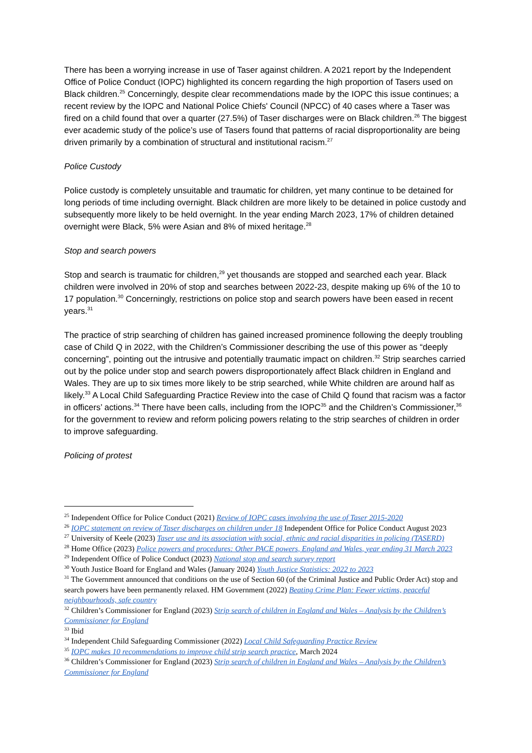There has been a worrying increase in use of Taser against children. A 2021 report by the Independent Office of Police Conduct (IOPC) highlighted its concern regarding the high proportion of Tasers used on Black children.<sup>25</sup> Concerningly, despite clear recommendations made by the IOPC this issue continues; a recent review by the IOPC and National Police Chiefs' Council (NPCC) of 40 cases where a Taser was fired on a child found that over a quarter (27.5%) of Taser discharges were on Black children.<sup>26</sup> The biggest ever academic study of the police’s use of Tasers found that patterns of racial disproportionality are being driven primarily by a combination of structural and institutional racism.<sup>27</sup>
Police Custody
Police custody is completely unsuitable and traumatic for children, yet many continue to be detained for long periods of time including overnight. Black children are more likely to be detained in police custody and subsequently more likely to be held overnight. In the year ending March 2023, 17% of children detained overnight were Black, 5% were Asian and 8% of mixed heritage.<sup>28</sup>
Stop and search powers
Stop and search is traumatic for children,<sup>29</sup> yet thousands are stopped and searched each year. Black children were involved in 20% of stop and searches between 2022-23, despite making up 6% of the 10 to 17 population.<sup>30</sup> Concerningly, restrictions on police stop and search powers have been eased in recent years.<sup>31</sup>
The practice of strip searching of children has gained increased prominence following the deeply troubling case of Child Q in 2022, with the Children’s Commissioner describing the use of this power as “deeply concerning”, pointing out the intrusive and potentially traumatic impact on children.<sup>32</sup> Strip searches carried out by the police under stop and search powers disproportionately affect Black children in England and Wales. They are up to six times more likely to be strip searched, while White children are around half as likely.<sup>33</sup> A Local Child Safeguarding Practice Review into the case of Child Q found that racism was a factor in officers’ actions.<sup>34</sup> There have been calls, including from the IOPC<sup>35</sup> and the Children’s Commissioner,<sup>36</sup> for the government to review and reform policing powers relating to the strip searches of children in order to improve safeguarding.
Policing of protest
<sup>25</sup> Independent Office for Police Conduct (2021) Review of IOPC cases involving the use of Taser 2015-2020
<sup>26</sup> IOPC statement on review of Taser discharges on children under 18 Independent Office for Police Conduct August 2023
<sup>27</sup> University of Keele (2023) Taser use and its association with social, ethnic and racial disparities in policing (TASERD)
<sup>28</sup> Home Office (2023) Police powers and procedures: Other PACE powers, England and Wales, year ending 31 March 2023
<sup>29</sup> Independent Office of Police Conduct (2023) National stop and search survey report
<sup>30</sup> Youth Justice Board for England and Wales (January 2024) Youth Justice Statistics: 2022 to 2023
<sup>31</sup> The Government announced that conditions on the use of Section 60 (of the Criminal Justice and Public Order Act) stop and search powers have been permanently relaxed. HM Government (2022) Beating Crime Plan: Fewer victims, peaceful neighbourhoods, safe country
<sup>32</sup> Children’s Commissioner for England (2023) Strip search of children in England and Wales – Analysis by the Children’s Commissioner for England
<sup>33</sup> Ibid
<sup>34</sup> Independent Child Safeguarding Commissioner (2022) Local Child Safeguarding Practice Review
<sup>35</sup> IOPC makes 10 recommendations to improve child strip search practice, March 2024
<sup>36</sup> Children’s Commissioner for England (2023) Strip search of children in England and Wales – Analysis by the Children’s Commissioner for England